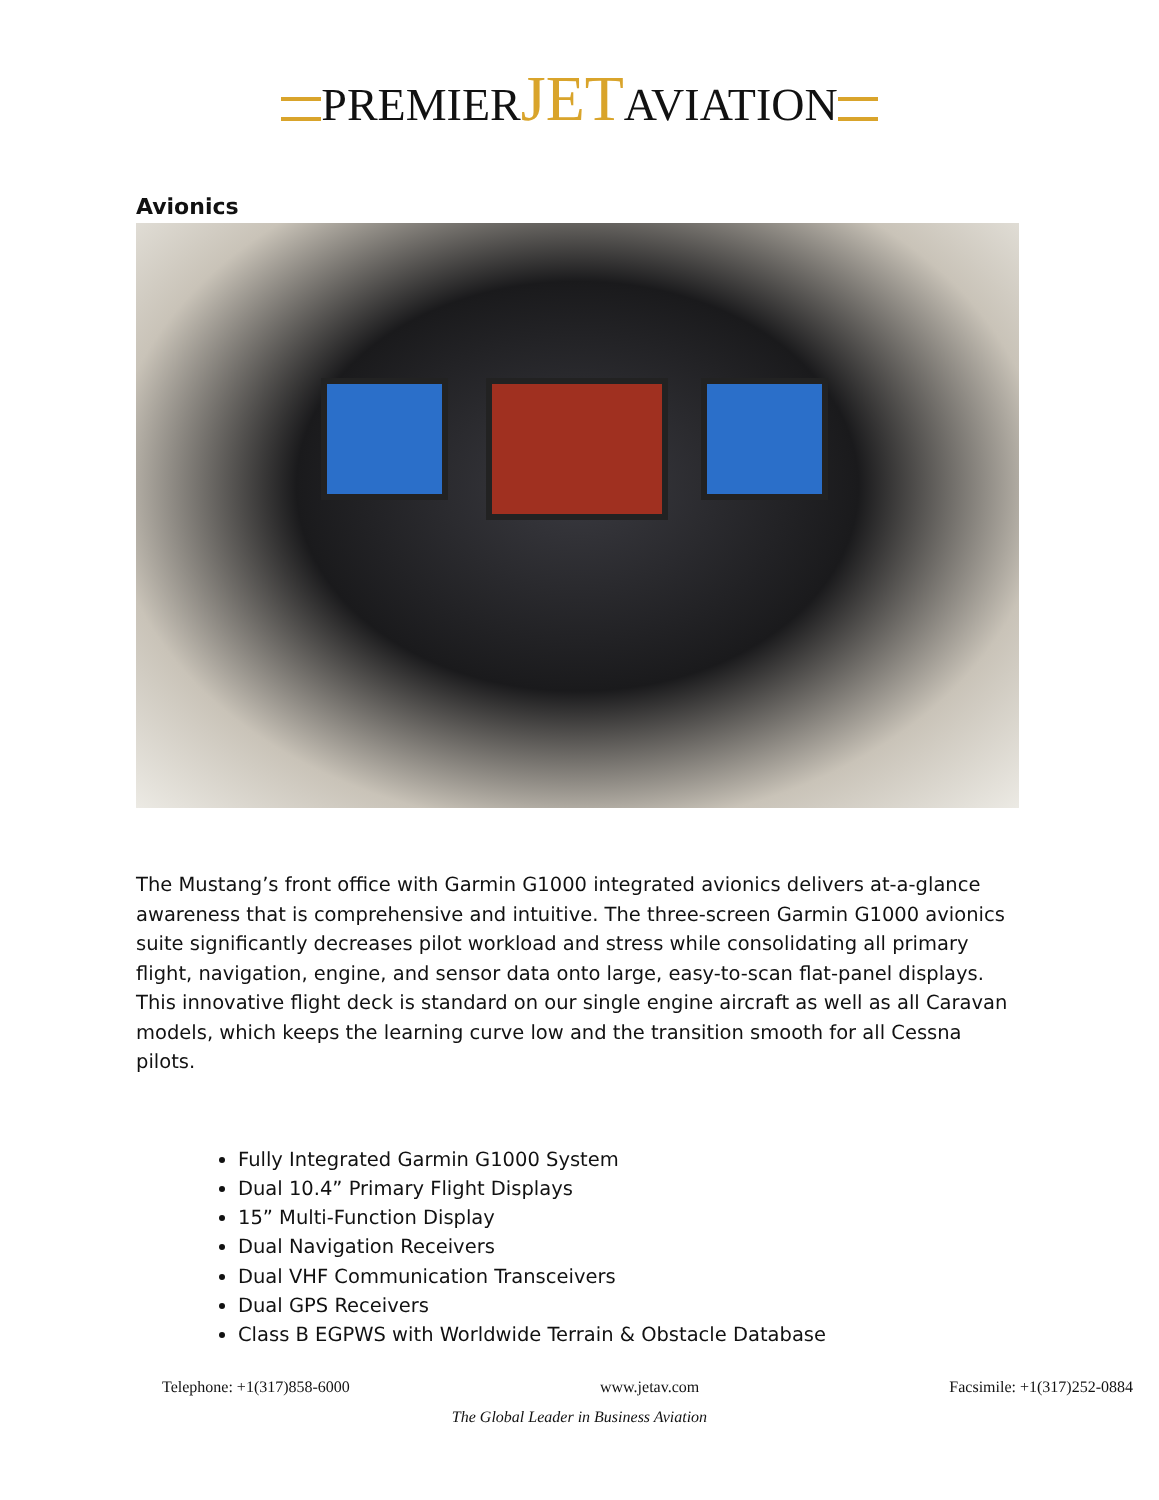PREMIERJETAVIATION
Avionics
The Mustang’s front office with Garmin G1000 integrated avionics delivers at-a-glance awareness that is comprehensive and intuitive. The three-screen Garmin G1000 avionics suite significantly decreases pilot workload and stress while consolidating all primary flight, navigation, engine, and sensor data onto large, easy-to-scan flat-panel displays. This innovative flight deck is standard on our single engine aircraft as well as all Caravan models, which keeps the learning curve low and the transition smooth for all Cessna pilots.
Fully Integrated Garmin G1000 System
Dual 10.4” Primary Flight Displays
15” Multi-Function Display
Dual Navigation Receivers
Dual VHF Communication Transceivers
Dual GPS Receivers
Class B EGPWS with Worldwide Terrain & Obstacle Database
Telephone: +1(317)858-6000 www.jetav.com Facsimile: +1(317)252-0884
The Global Leader in Business Aviation